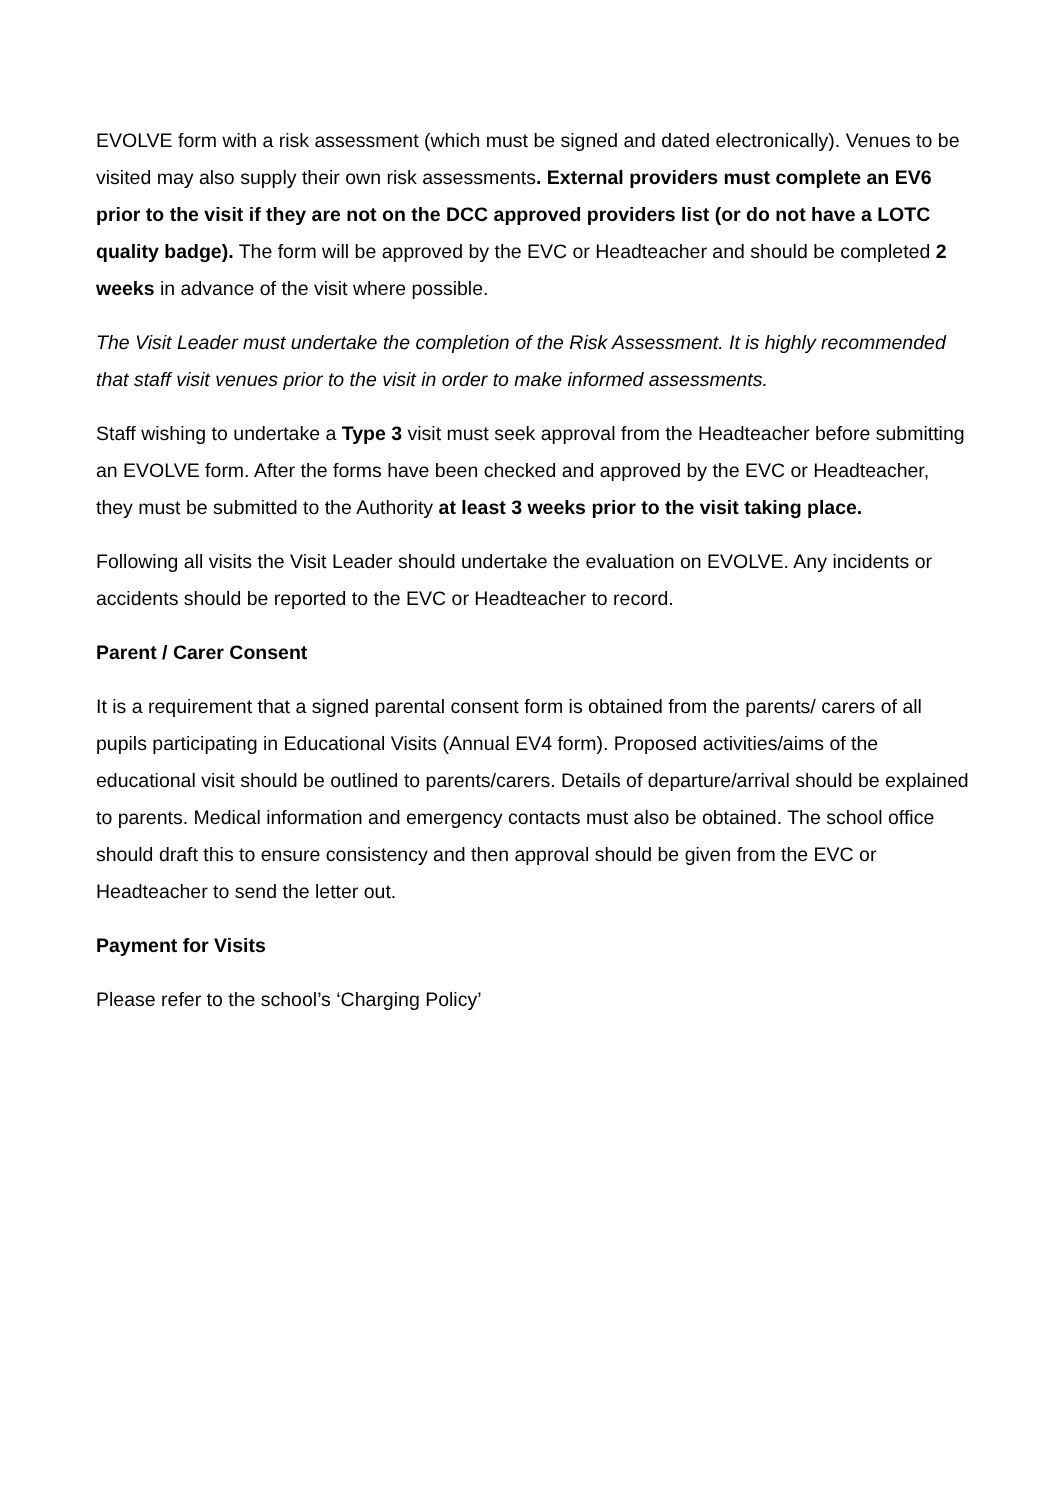EVOLVE form with a risk assessment (which must be signed and dated electronically). Venues to be visited may also supply their own risk assessments. External providers must complete an EV6 prior to the visit if they are not on the DCC approved providers list (or do not have a LOTC quality badge). The form will be approved by the EVC or Headteacher and should be completed 2 weeks in advance of the visit where possible.
The Visit Leader must undertake the completion of the Risk Assessment. It is highly recommended that staff visit venues prior to the visit in order to make informed assessments.
Staff wishing to undertake a Type 3 visit must seek approval from the Headteacher before submitting an EVOLVE form. After the forms have been checked and approved by the EVC or Headteacher, they must be submitted to the Authority at least 3 weeks prior to the visit taking place.
Following all visits the Visit Leader should undertake the evaluation on EVOLVE. Any incidents or accidents should be reported to the EVC or Headteacher to record.
Parent / Carer Consent
It is a requirement that a signed parental consent form is obtained from the parents/ carers of all pupils participating in Educational Visits (Annual EV4 form). Proposed activities/aims of the educational visit should be outlined to parents/carers. Details of departure/arrival should be explained to parents. Medical information and emergency contacts must also be obtained. The school office should draft this to ensure consistency and then approval should be given from the EVC or Headteacher to send the letter out.
Payment for Visits
Please refer to the school’s ‘Charging Policy’